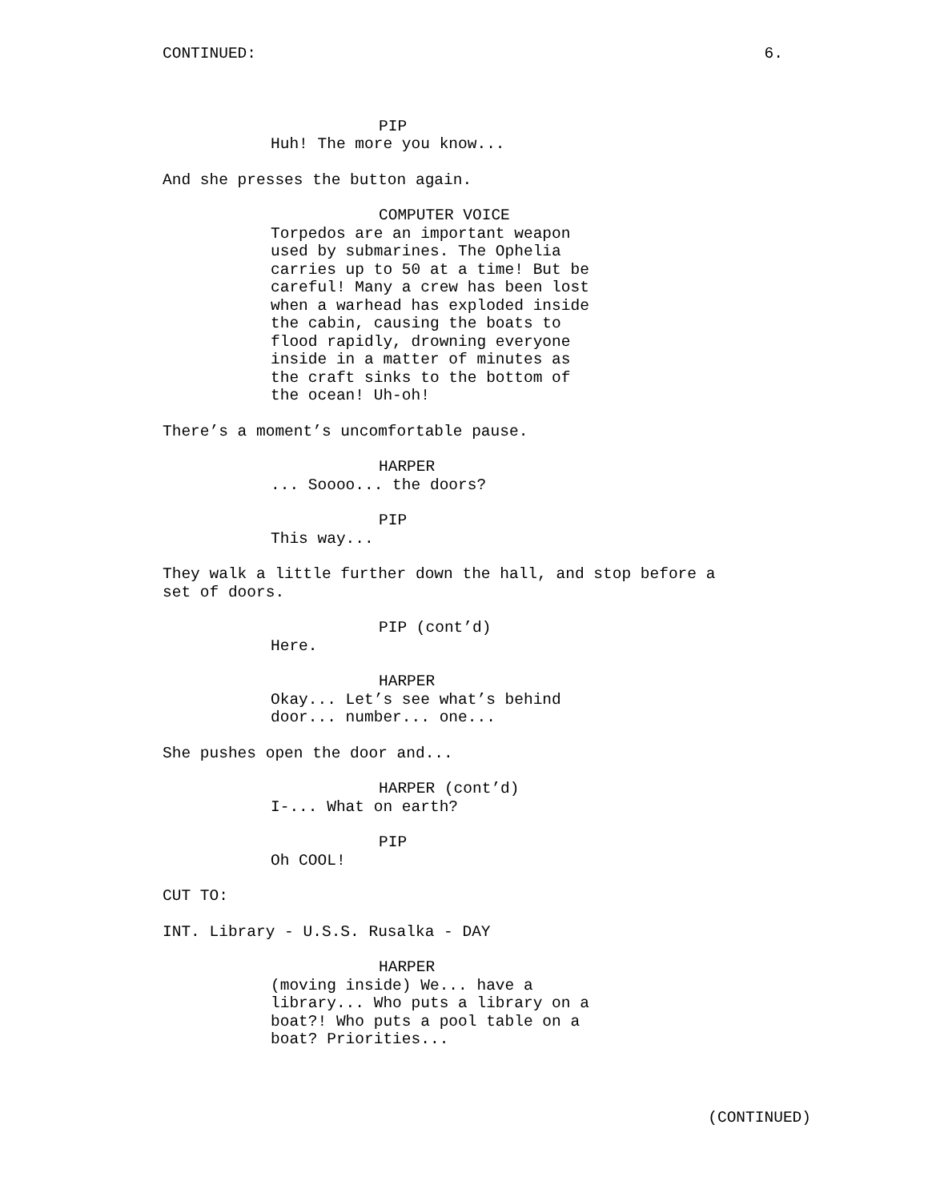CONTINUED: 6.
PIP
Huh! The more you know...
And she presses the button again.
COMPUTER VOICE
Torpedos are an important weapon used by submarines. The Ophelia carries up to 50 at a time! But be careful! Many a crew has been lost when a warhead has exploded inside the cabin, causing the boats to flood rapidly, drowning everyone inside in a matter of minutes as the craft sinks to the bottom of the ocean! Uh-oh!
There’s a moment’s uncomfortable pause.
HARPER
... Soooo... the doors?
PIP
This way...
They walk a little further down the hall, and stop before a set of doors.
PIP (cont’d)
Here.
HARPER
Okay... Let’s see what’s behind door... number... one...
She pushes open the door and...
HARPER (cont’d)
I-... What on earth?
PIP
Oh COOL!
CUT TO:
INT. Library - U.S.S. Rusalka - DAY
HARPER
(moving inside) We... have a library... Who puts a library on a boat?! Who puts a pool table on a boat? Priorities...
(CONTINUED)